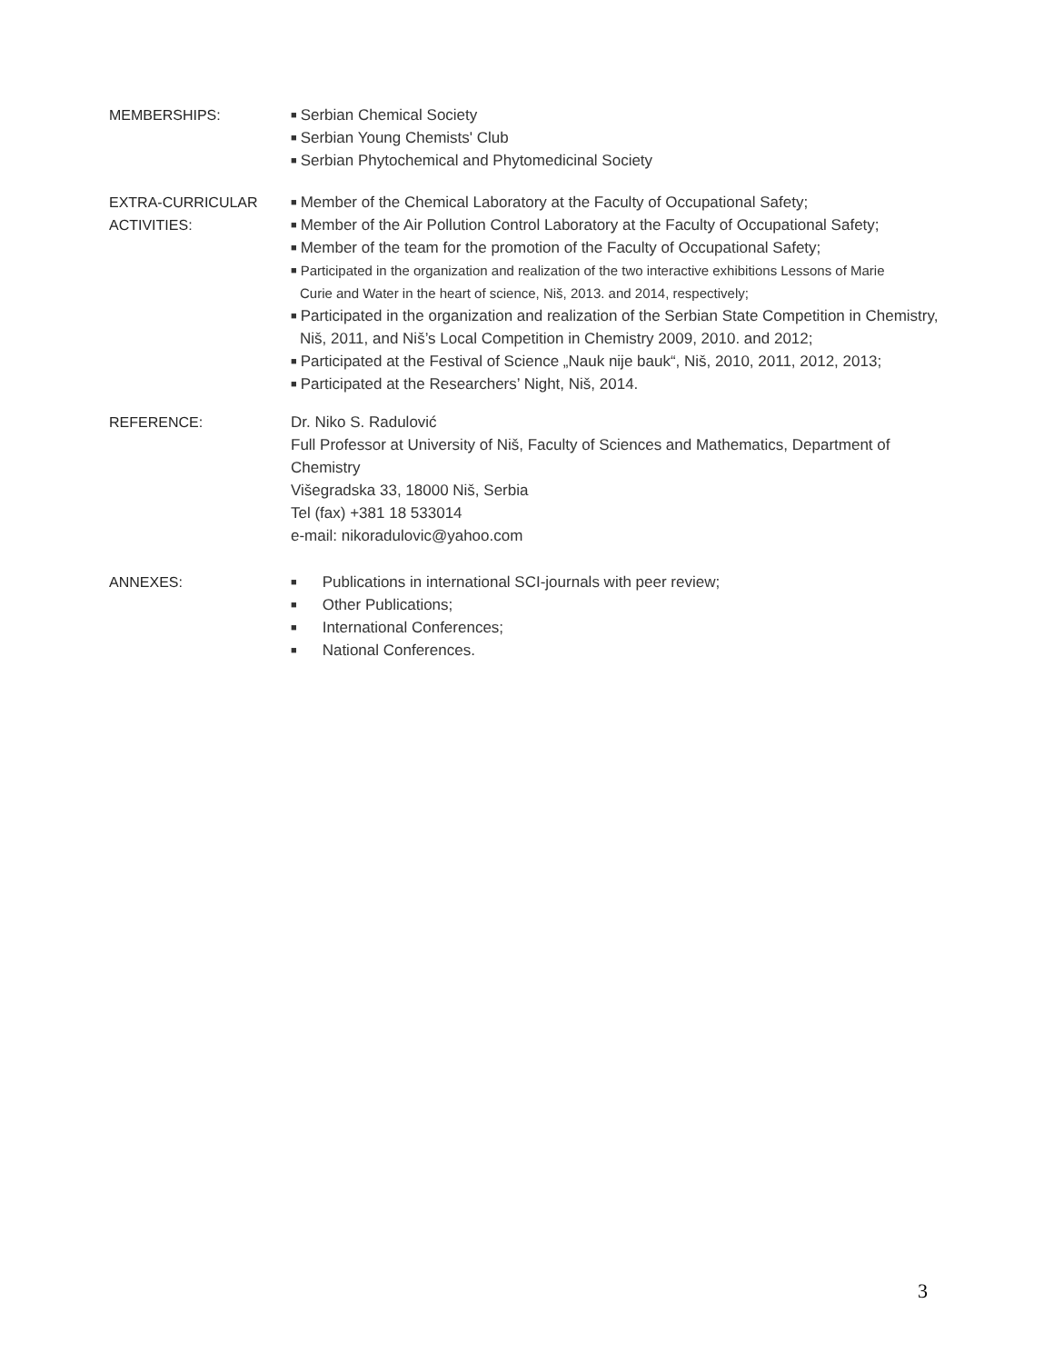MEMBERSHIPS:
■ Serbian Chemical Society
■ Serbian Young Chemists' Club
■ Serbian Phytochemical and Phytomedicinal Society
EXTRA-CURRICULAR
ACTIVITIES:
■ Member of the Chemical Laboratory at the Faculty of Occupational Safety;
■ Member of the Air Pollution Control Laboratory at the Faculty of Occupational Safety;
■ Member of the team for the promotion of the Faculty of Occupational Safety;
■ Participated in the organization and realization of the two interactive exhibitions Lessons of Marie
Curie and Water in the heart of science, Niš, 2013. and 2014, respectively;
■ Participated in the organization and realization of the Serbian State Competition in Chemistry,
Niš, 2011, and Niš’s Local Competition in Chemistry 2009, 2010. and 2012;
■ Participated at the Festival of Science „Nauk nije bauk“, Niš, 2010, 2011, 2012, 2013;
■ Participated at the Researchers’ Night, Niš, 2014.
REFERENCE: Dr. Niko S. Radulović
Full Professor at University of Niš, Faculty of Sciences and Mathematics, Department of Chemistry
Višegradska 33, 18000 Niš, Serbia
Tel (fax) +381 18 533014
e-mail: nikoradulovic@yahoo.com
ANNEXES:
■ Publications in international SCI-journals with peer review;
■ Other Publications;
■ International Conferences;
■ National Conferences.
3